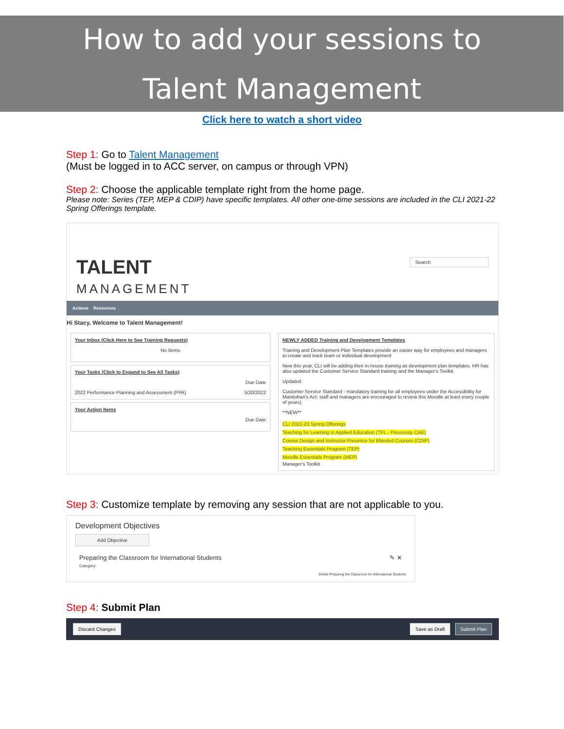How to add your sessions to
Talent Management
Click here to watch a short video
Step 1: Go to Talent Management
(Must be logged in to ACC server, on campus or through VPN)
Step 2: Choose the applicable template right from the home page.
Please note: Series (TEP, MEP & CDIP) have specific templates. All other one-time sessions are included in the CLI 2021-22 Spring Offerings template.
TALENT
MANAGEMENT
Search
Actions Resources
Hi Stacy, Welcome to Talent Management!
Your Inbox (Click Here to See Training Requests)
No Items
Your Tasks (Click to Expand to See All Tasks)
Due Date
2022 Performance Planning and Assessment (PPA) 5/20/2022
Your Action Items
Due Date
NEWLY ADDED Training and Development Templates
Training and Development Plan Templates provide an easier way for employees and managers to create and track team or individual development
New this year, CLI will be adding their in-house training as development plan templates. HR has also updated the Customer Service Standard training and the Manager's Toolkit.
Updated:
Customer Service Standard - mandatory training for all employees under the Accessibility for Manitoban's Act; staff and managers are encouraged to review this Moodle at least every couple of years)
**NEW**
CLI 2022-23 Spring Offerings
Teaching for Learning in Applied Education (TFL - Previously CAE)
Course Design and Instructor Presence for Blended Courses (CDIP)
Teaching Essentials Program (TEP)
Moodle Essentials Program (MEP)
Manager's Toolkit
Step 3: Customize template by removing any session that are not applicable to you.
Development Objectives
Add Objective
Preparing the Classroom for International Students ✎ ✕
Category:
Delete Preparing the Classroom for International Students
Step 4: Submit Plan
Discard Changes Save as Draft Submit Plan